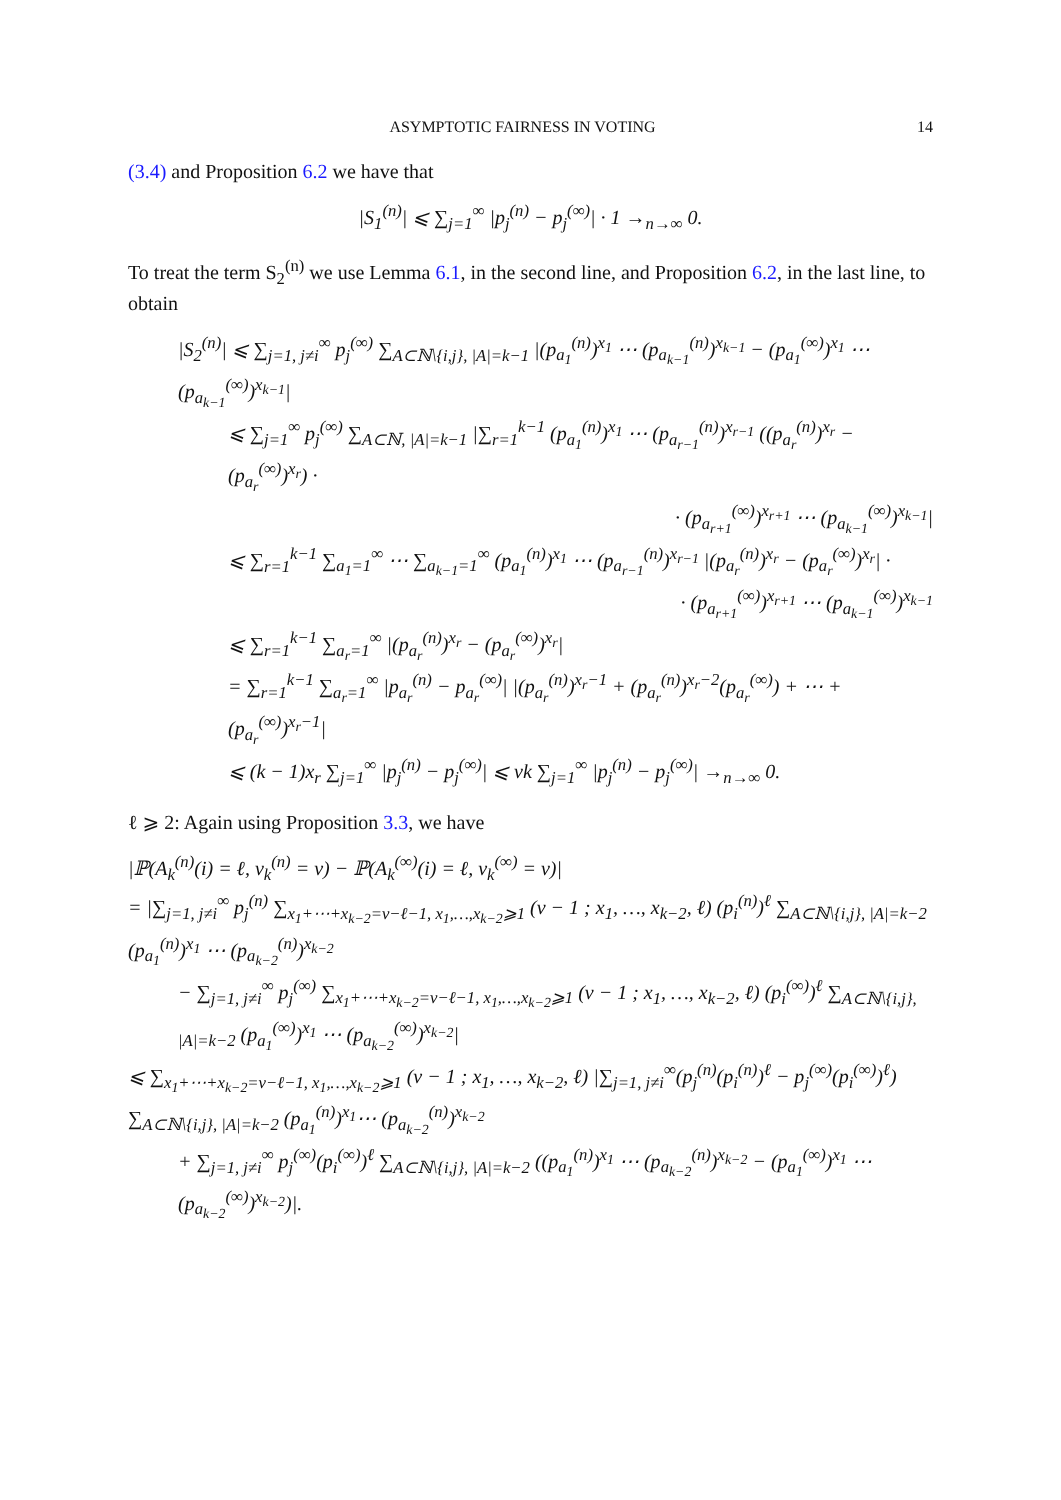ASYMPTOTIC FAIRNESS IN VOTING 14
(3.4) and Proposition 6.2 we have that
|S<sub>1</sub><sup>(n)</sup>| ⩽ ∑<sub>j=1</sub><sup>∞</sup> |p<sub>j</sub><sup>(n)</sup> − p<sub>j</sub><sup>(∞)</sup>| · 1 →<sub>n→∞</sub> 0.
To treat the term S<sub>2</sub><sup>(n)</sup> we use Lemma 6.1, in the second line, and Proposition 6.2, in the last line, to obtain
|S<sub>2</sub><sup>(n)</sup>| ⩽ ∑<sub>j=1, j≠i</sub><sup>∞</sup> p<sub>j</sub><sup>(∞)</sup> ∑<sub>A⊂ℕ\{i,j}, |A|=k−1</sub> |(p<sub>a<sub>1</sub></sub><sup>(n)</sup>)<sup>x<sub>1</sub></sup> ⋯ (p<sub>a<sub>k−1</sub></sub><sup>(n)</sup>)<sup>x<sub>k−1</sub></sup> − (p<sub>a<sub>1</sub></sub><sup>(∞)</sup>)<sup>x<sub>1</sub></sup> ⋯ (p<sub>a<sub>k−1</sub></sub><sup>(∞)</sup>)<sup>x<sub>k−1</sub></sup>|
⩽ ∑<sub>j=1</sub><sup>∞</sup> p<sub>j</sub><sup>(∞)</sup> ∑<sub>A⊂ℕ, |A|=k−1</sub> |∑<sub>r=1</sub><sup>k−1</sup> (p<sub>a<sub>1</sub></sub><sup>(n)</sup>)<sup>x<sub>1</sub></sup> ⋯ (p<sub>a<sub>r−1</sub></sub><sup>(n)</sup>)<sup>x<sub>r−1</sub></sup> ((p<sub>a<sub>r</sub></sub><sup>(n)</sup>)<sup>x<sub>r</sub></sup> − (p<sub>a<sub>r</sub></sub><sup>(∞)</sup>)<sup>x<sub>r</sub></sup>) ·
· (p<sub>a<sub>r+1</sub></sub><sup>(∞)</sup>)<sup>x<sub>r+1</sub></sup> ⋯ (p<sub>a<sub>k−1</sub></sub><sup>(∞)</sup>)<sup>x<sub>k−1</sub></sup>|
⩽ ∑<sub>r=1</sub><sup>k−1</sup> ∑<sub>a<sub>1</sub>=1</sub><sup>∞</sup> ⋯ ∑<sub>a<sub>k−1</sub>=1</sub><sup>∞</sup> (p<sub>a<sub>1</sub></sub><sup>(n)</sup>)<sup>x<sub>1</sub></sup> ⋯ (p<sub>a<sub>r−1</sub></sub><sup>(n)</sup>)<sup>x<sub>r−1</sub></sup> |(p<sub>a<sub>r</sub></sub><sup>(n)</sup>)<sup>x<sub>r</sub></sup> − (p<sub>a<sub>r</sub></sub><sup>(∞)</sup>)<sup>x<sub>r</sub></sup>| ·
· (p<sub>a<sub>r+1</sub></sub><sup>(∞)</sup>)<sup>x<sub>r+1</sub></sup> ⋯ (p<sub>a<sub>k−1</sub></sub><sup>(∞)</sup>)<sup>x<sub>k−1</sub></sup>
⩽ ∑<sub>r=1</sub><sup>k−1</sup> ∑<sub>a<sub>r</sub>=1</sub><sup>∞</sup> |(p<sub>a<sub>r</sub></sub><sup>(n)</sup>)<sup>x<sub>r</sub></sup> − (p<sub>a<sub>r</sub></sub><sup>(∞)</sup>)<sup>x<sub>r</sub></sup>|
= ∑<sub>r=1</sub><sup>k−1</sup> ∑<sub>a<sub>r</sub>=1</sub><sup>∞</sup> |p<sub>a<sub>r</sub></sub><sup>(n)</sup> − p<sub>a<sub>r</sub></sub><sup>(∞)</sup>| |(p<sub>a<sub>r</sub></sub><sup>(n)</sup>)<sup>x<sub>r</sub>−1</sup> + (p<sub>a<sub>r</sub></sub><sup>(n)</sup>)<sup>x<sub>r</sub>−2</sup>(p<sub>a<sub>r</sub></sub><sup>(∞)</sup>) + ⋯ + (p<sub>a<sub>r</sub></sub><sup>(∞)</sup>)<sup>x<sub>r</sub>−1</sup>|
⩽ (k − 1)x<sub>r</sub> ∑<sub>j=1</sub><sup>∞</sup> |p<sub>j</sub><sup>(n)</sup> − p<sub>j</sub><sup>(∞)</sup>| ⩽ vk ∑<sub>j=1</sub><sup>∞</sup> |p<sub>j</sub><sup>(n)</sup> − p<sub>j</sub><sup>(∞)</sup>| →<sub>n→∞</sub> 0.
ℓ ⩾ 2: Again using Proposition 3.3, we have
|ℙ(A<sub>k</sub><sup>(n)</sup>(i) = ℓ, v<sub>k</sub><sup>(n)</sup> = v) − ℙ(A<sub>k</sub><sup>(∞)</sup>(i) = ℓ, v<sub>k</sub><sup>(∞)</sup> = v)|
= |∑<sub>j=1, j≠i</sub><sup>∞</sup> p<sub>j</sub><sup>(n)</sup> ∑<sub>x<sub>1</sub>+⋯+x<sub>k−2</sub>=v−ℓ−1, x<sub>1</sub>,…,x<sub>k−2</sub>⩾1</sub> (v − 1 ; x<sub>1</sub>, …, x<sub>k−2</sub>, ℓ) (p<sub>i</sub><sup>(n)</sup>)<sup>ℓ</sup> ∑<sub>A⊂ℕ\{i,j}, |A|=k−2</sub> (p<sub>a<sub>1</sub></sub><sup>(n)</sup>)<sup>x<sub>1</sub></sup> ⋯ (p<sub>a<sub>k−2</sub></sub><sup>(n)</sup>)<sup>x<sub>k−2</sub></sup>
− ∑<sub>j=1, j≠i</sub><sup>∞</sup> p<sub>j</sub><sup>(∞)</sup> ∑<sub>x<sub>1</sub>+⋯+x<sub>k−2</sub>=v−ℓ−1, x<sub>1</sub>,…,x<sub>k−2</sub>⩾1</sub> (v − 1 ; x<sub>1</sub>, …, x<sub>k−2</sub>, ℓ) (p<sub>i</sub><sup>(∞)</sup>)<sup>ℓ</sup> ∑<sub>A⊂ℕ\{i,j}, |A|=k−2</sub> (p<sub>a<sub>1</sub></sub><sup>(∞)</sup>)<sup>x<sub>1</sub></sup> ⋯ (p<sub>a<sub>k−2</sub></sub><sup>(∞)</sup>)<sup>x<sub>k−2</sub></sup>|
⩽ ∑<sub>x<sub>1</sub>+⋯+x<sub>k−2</sub>=v−ℓ−1, x<sub>1</sub>,…,x<sub>k−2</sub>⩾1</sub> (v − 1 ; x<sub>1</sub>, …, x<sub>k−2</sub>, ℓ) |∑<sub>j=1, j≠i</sub><sup>∞</sup>(p<sub>j</sub><sup>(n)</sup>(p<sub>i</sub><sup>(n)</sup>)<sup>ℓ</sup> − p<sub>j</sub><sup>(∞)</sup>(p<sub>i</sub><sup>(∞)</sup>)<sup>ℓ</sup>) ∑<sub>A⊂ℕ\{i,j}, |A|=k−2</sub> (p<sub>a<sub>1</sub></sub><sup>(n)</sup>)<sup>x<sub>1</sub></sup>⋯ (p<sub>a<sub>k−2</sub></sub><sup>(n)</sup>)<sup>x<sub>k−2</sub></sup>
+ ∑<sub>j=1, j≠i</sub><sup>∞</sup> p<sub>j</sub><sup>(∞)</sup>(p<sub>i</sub><sup>(∞)</sup>)<sup>ℓ</sup> ∑<sub>A⊂ℕ\{i,j}, |A|=k−2</sub> ((p<sub>a<sub>1</sub></sub><sup>(n)</sup>)<sup>x<sub>1</sub></sup> ⋯ (p<sub>a<sub>k−2</sub></sub><sup>(n)</sup>)<sup>x<sub>k−2</sub></sup> − (p<sub>a<sub>1</sub></sub><sup>(∞)</sup>)<sup>x<sub>1</sub></sup> ⋯ (p<sub>a<sub>k−2</sub></sub><sup>(∞)</sup>)<sup>x<sub>k−2</sub></sup>)|.